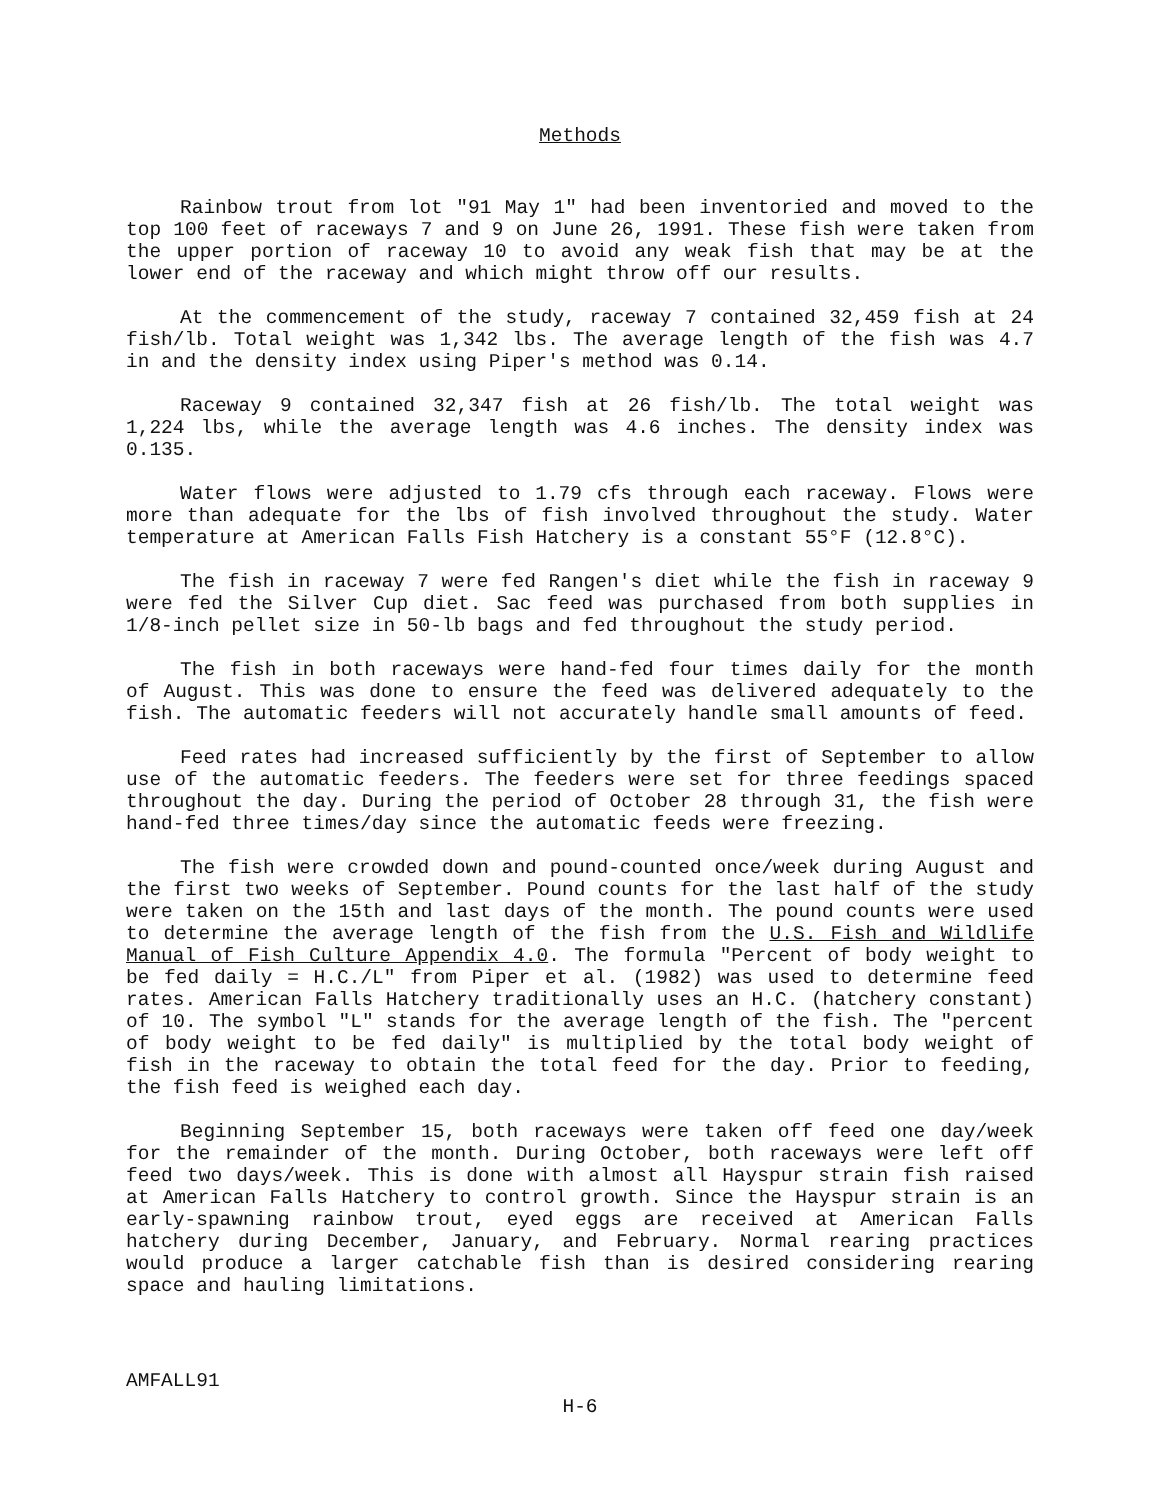Methods
Rainbow trout from lot "91 May 1" had been inventoried and moved to the top 100 feet of raceways 7 and 9 on June 26, 1991. These fish were taken from the upper portion of raceway 10 to avoid any weak fish that may be at the lower end of the raceway and which might throw off our results.
At the commencement of the study, raceway 7 contained 32,459 fish at 24 fish/lb. Total weight was 1,342 lbs. The average length of the fish was 4.7 in and the density index using Piper's method was 0.14.
Raceway 9 contained 32,347 fish at 26 fish/lb. The total weight was 1,224 lbs, while the average length was 4.6 inches. The density index was 0.135.
Water flows were adjusted to 1.79 cfs through each raceway. Flows were more than adequate for the lbs of fish involved throughout the study. Water temperature at American Falls Fish Hatchery is a constant 55°F (12.8°C).
The fish in raceway 7 were fed Rangen's diet while the fish in raceway 9 were fed the Silver Cup diet. Sac feed was purchased from both supplies in 1/8-inch pellet size in 50-lb bags and fed throughout the study period.
The fish in both raceways were hand-fed four times daily for the month of August. This was done to ensure the feed was delivered adequately to the fish. The automatic feeders will not accurately handle small amounts of feed.
Feed rates had increased sufficiently by the first of September to allow use of the automatic feeders. The feeders were set for three feedings spaced throughout the day. During the period of October 28 through 31, the fish were hand-fed three times/day since the automatic feeds were freezing.
The fish were crowded down and pound-counted once/week during August and the first two weeks of September. Pound counts for the last half of the study were taken on the 15th and last days of the month. The pound counts were used to determine the average length of the fish from the U.S. Fish and Wildlife Manual of Fish Culture Appendix 4.0. The formula "Percent of body weight to be fed daily = H.C./L" from Piper et al. (1982) was used to determine feed rates. American Falls Hatchery traditionally uses an H.C. (hatchery constant) of 10. The symbol "L" stands for the average length of the fish. The "percent of body weight to be fed daily" is multiplied by the total body weight of fish in the raceway to obtain the total feed for the day. Prior to feeding, the fish feed is weighed each day.
Beginning September 15, both raceways were taken off feed one day/week for the remainder of the month. During October, both raceways were left off feed two days/week. This is done with almost all Hayspur strain fish raised at American Falls Hatchery to control growth. Since the Hayspur strain is an early-spawning rainbow trout, eyed eggs are received at American Falls hatchery during December, January, and February. Normal rearing practices would produce a larger catchable fish than is desired considering rearing space and hauling limitations.
AMFALL91
H-6